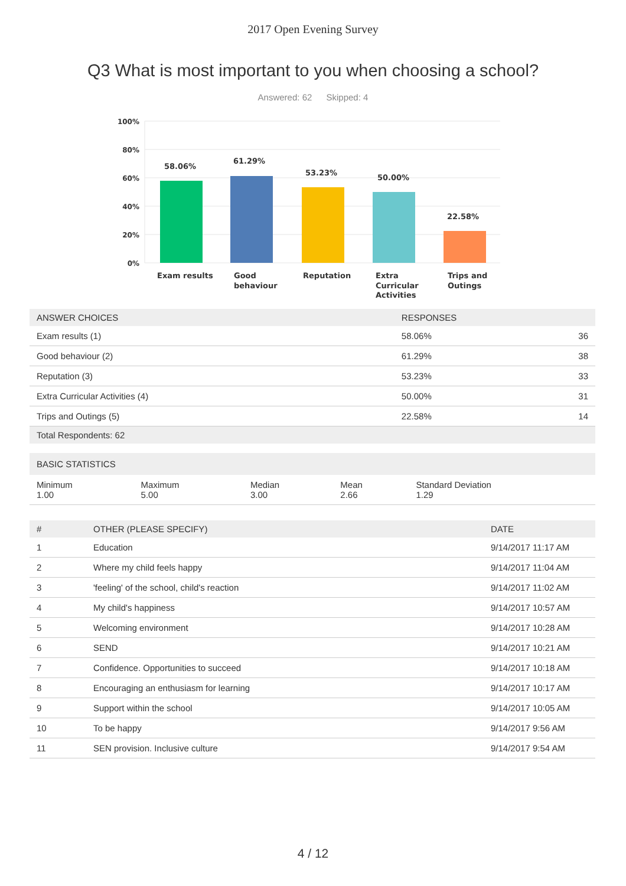2017 Open Evening Survey
Q3 What is most important to you when choosing a school?
Answered: 62 Skipped: 4
100%
80%
60%
40%
20%
0%
58.06%
61.29%
53.23%
50.00%
22.58%
Exam results
Good
behaviour
Reputation
Extra
Curricular
Activities
Trips and
Outings
| ANSWER CHOICES | RESPONSES | |
| --- | --- | --- |
| Exam results (1) | 58.06% | 36 |
| Good behaviour (2) | 61.29% | 38 |
| Reputation (3) | 53.23% | 33 |
| Extra Curricular Activities (4) | 50.00% | 31 |
| Trips and Outings (5) | 22.58% | 14 |
| Total Respondents: 62 | | |
| BASIC STATISTICS | | | | |
| --- | --- | --- | --- | --- |
| Minimum 1.00 | Maximum 5.00 | Median 3.00 | Mean 2.66 | Standard Deviation 1.29 |
| # | OTHER (PLEASE SPECIFY) | DATE |
| --- | --- | --- |
| 1 | Education | 9/14/2017 11:17 AM |
| 2 | Where my child feels happy | 9/14/2017 11:04 AM |
| 3 | 'feeling' of the school, child's reaction | 9/14/2017 11:02 AM |
| 4 | My child's happiness | 9/14/2017 10:57 AM |
| 5 | Welcoming environment | 9/14/2017 10:28 AM |
| 6 | SEND | 9/14/2017 10:21 AM |
| 7 | Confidence. Opportunities to succeed | 9/14/2017 10:18 AM |
| 8 | Encouraging an enthusiasm for learning | 9/14/2017 10:17 AM |
| 9 | Support within the school | 9/14/2017 10:05 AM |
| 10 | To be happy | 9/14/2017 9:56 AM |
| 11 | SEN provision. Inclusive culture | 9/14/2017 9:54 AM |
4 / 12